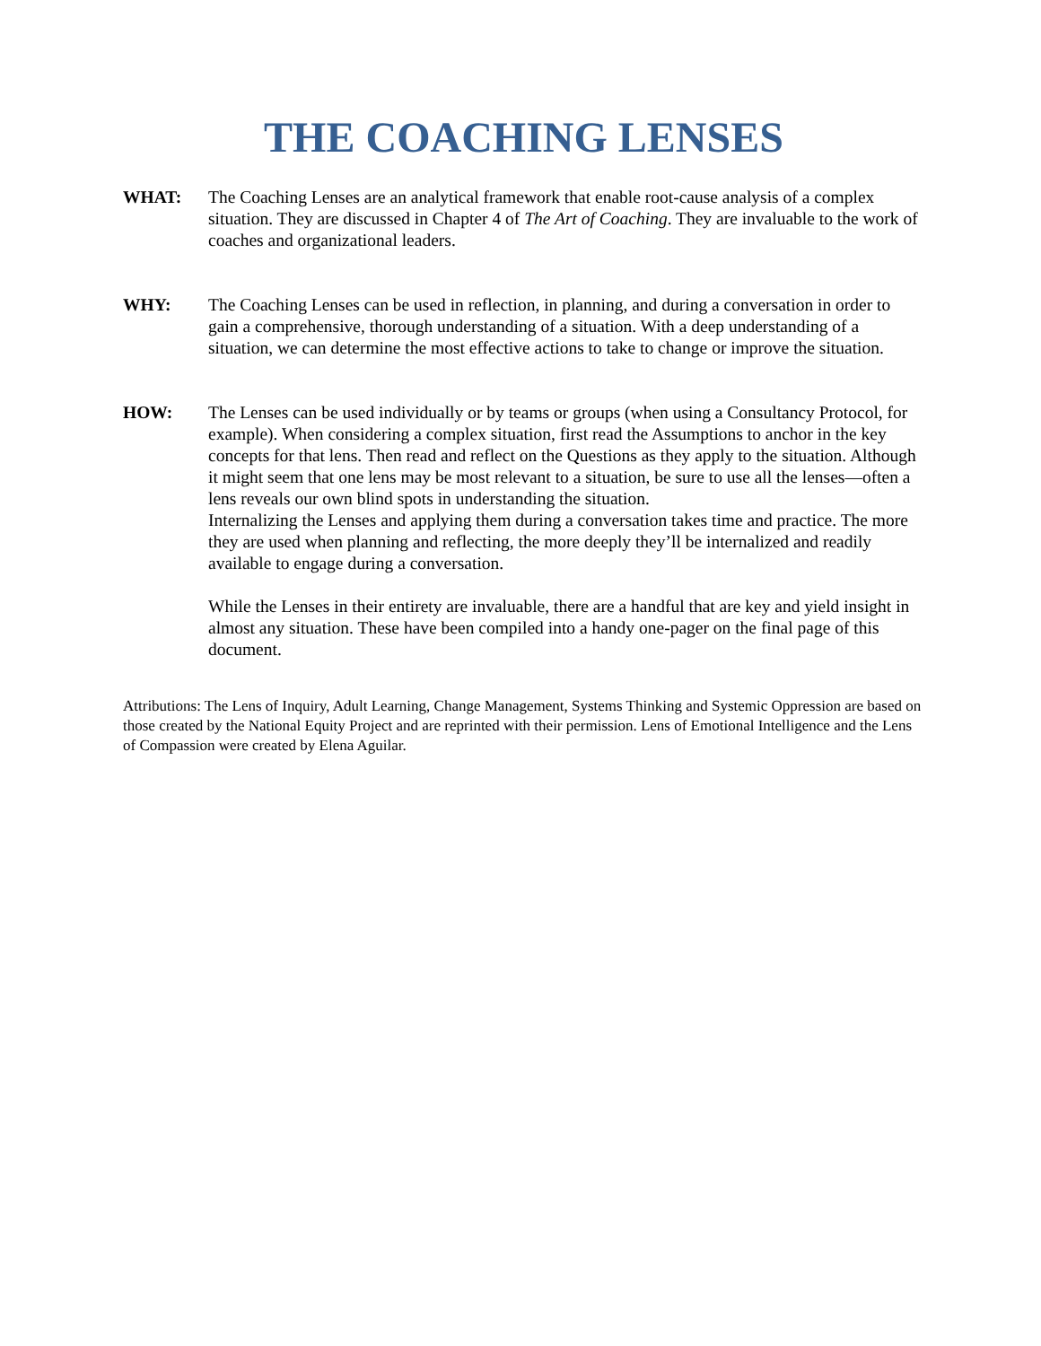THE COACHING LENSES
WHAT: The Coaching Lenses are an analytical framework that enable root-cause analysis of a complex situation. They are discussed in Chapter 4 of The Art of Coaching. They are invaluable to the work of coaches and organizational leaders.
WHY: The Coaching Lenses can be used in reflection, in planning, and during a conversation in order to gain a comprehensive, thorough understanding of a situation. With a deep understanding of a situation, we can determine the most effective actions to take to change or improve the situation.
HOW: The Lenses can be used individually or by teams or groups (when using a Consultancy Protocol, for example). When considering a complex situation, first read the Assumptions to anchor in the key concepts for that lens. Then read and reflect on the Questions as they apply to the situation. Although it might seem that one lens may be most relevant to a situation, be sure to use all the lenses—often a lens reveals our own blind spots in understanding the situation.
Internalizing the Lenses and applying them during a conversation takes time and practice. The more they are used when planning and reflecting, the more deeply they’ll be internalized and readily available to engage during a conversation.
While the Lenses in their entirety are invaluable, there are a handful that are key and yield insight in almost any situation. These have been compiled into a handy one-pager on the final page of this document.
Attributions: The Lens of Inquiry, Adult Learning, Change Management, Systems Thinking and Systemic Oppression are based on those created by the National Equity Project and are reprinted with their permission. Lens of Emotional Intelligence and the Lens of Compassion were created by Elena Aguilar.